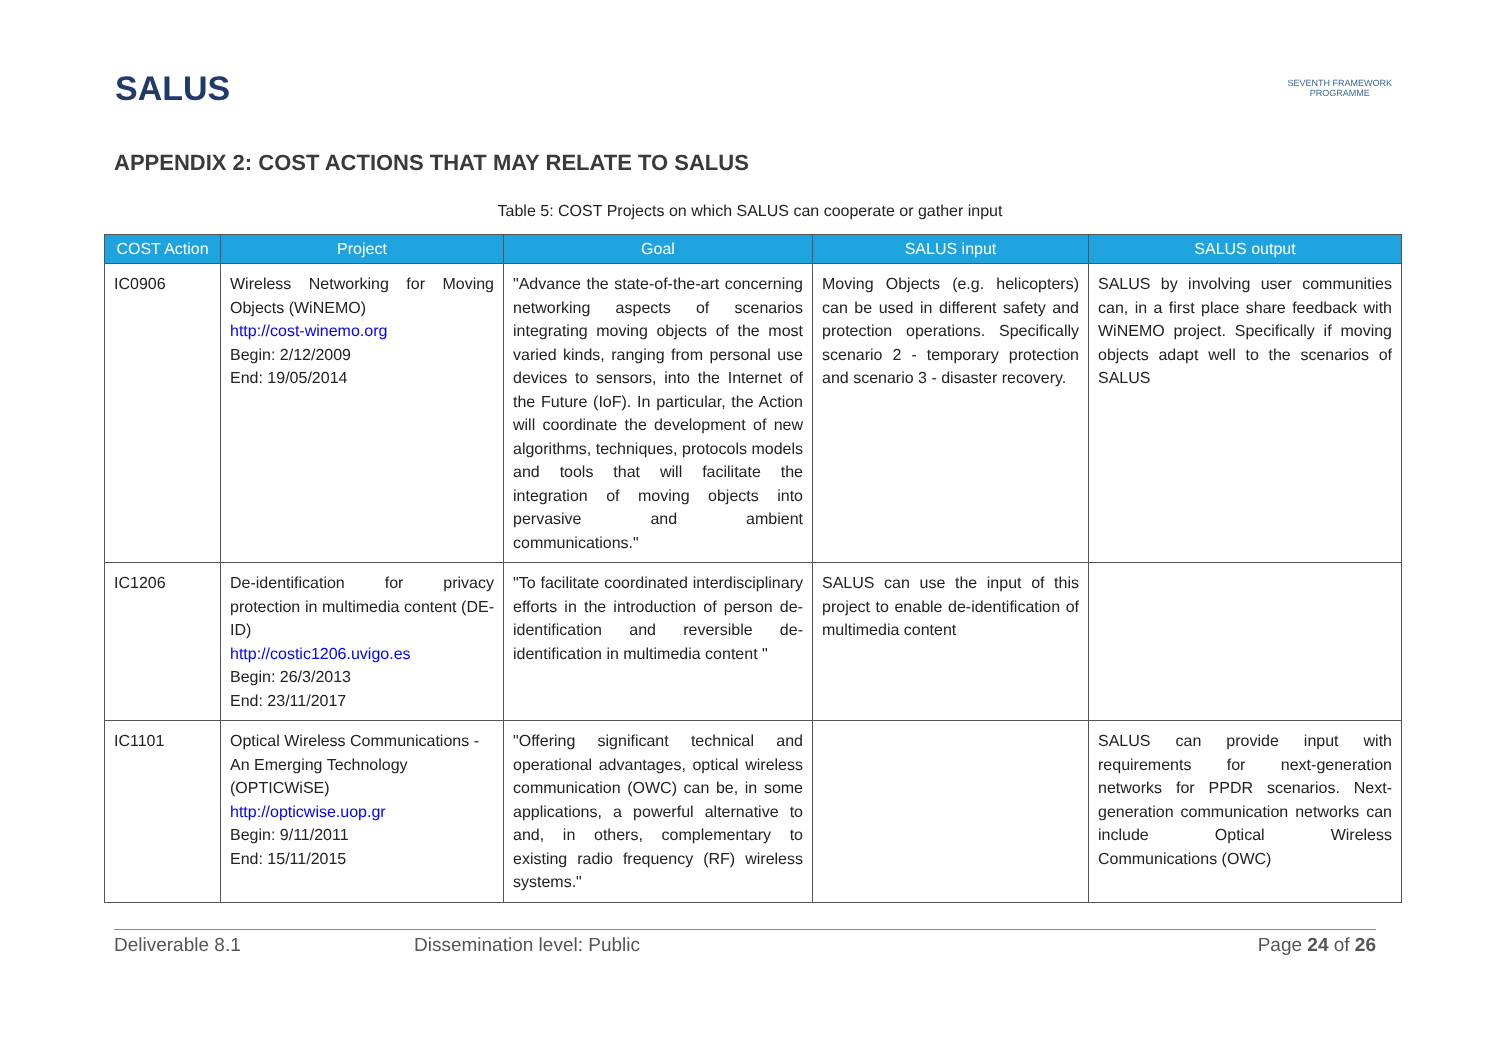SALUS
SEVENTH FRAMEWORK
PROGRAMME
APPENDIX 2: COST ACTIONS THAT MAY RELATE TO SALUS
Table 5: COST Projects on which SALUS can cooperate or gather input
| COST Action | Project | Goal | SALUS input | SALUS output |
| --- | --- | --- | --- | --- |
| IC0906 | Wireless Networking for Moving Objects (WiNEMO) http://cost-winemo.org Begin: 2/12/2009 End: 19/05/2014 | "Advance the state-of-the-art concerning networking aspects of scenarios integrating moving objects of the most varied kinds, ranging from personal use devices to sensors, into the Internet of the Future (IoF). In particular, the Action will coordinate the development of new algorithms, techniques, protocols models and tools that will facilitate the integration of moving objects into pervasive and ambient communications." | Moving Objects (e.g. helicopters) can be used in different safety and protection operations. Specifically scenario 2 - temporary protection and scenario 3 - disaster recovery. | SALUS by involving user communities can, in a first place share feedback with WiNEMO project. Specifically if moving objects adapt well to the scenarios of SALUS |
| IC1206 | De-identification for privacy protection in multimedia content (DE-ID) http://costic1206.uvigo.es Begin: 26/3/2013 End: 23/11/2017 | "To facilitate coordinated interdisciplinary efforts in the introduction of person de-identification and reversible de-identification in multimedia content " | SALUS can use the input of this project to enable de-identification of multimedia content | |
| IC1101 | Optical Wireless Communications - An Emerging Technology (OPTICWiSE) http://opticwise.uop.gr Begin: 9/11/2011 End: 15/11/2015 | "Offering significant technical and operational advantages, optical wireless communication (OWC) can be, in some applications, a powerful alternative to and, in others, complementary to existing radio frequency (RF) wireless systems." | | SALUS can provide input with requirements for next-generation networks for PPDR scenarios. Next-generation communication networks can include Optical Wireless Communications (OWC) |
Deliverable 8.1 Dissemination level: Public Page 24 of 26